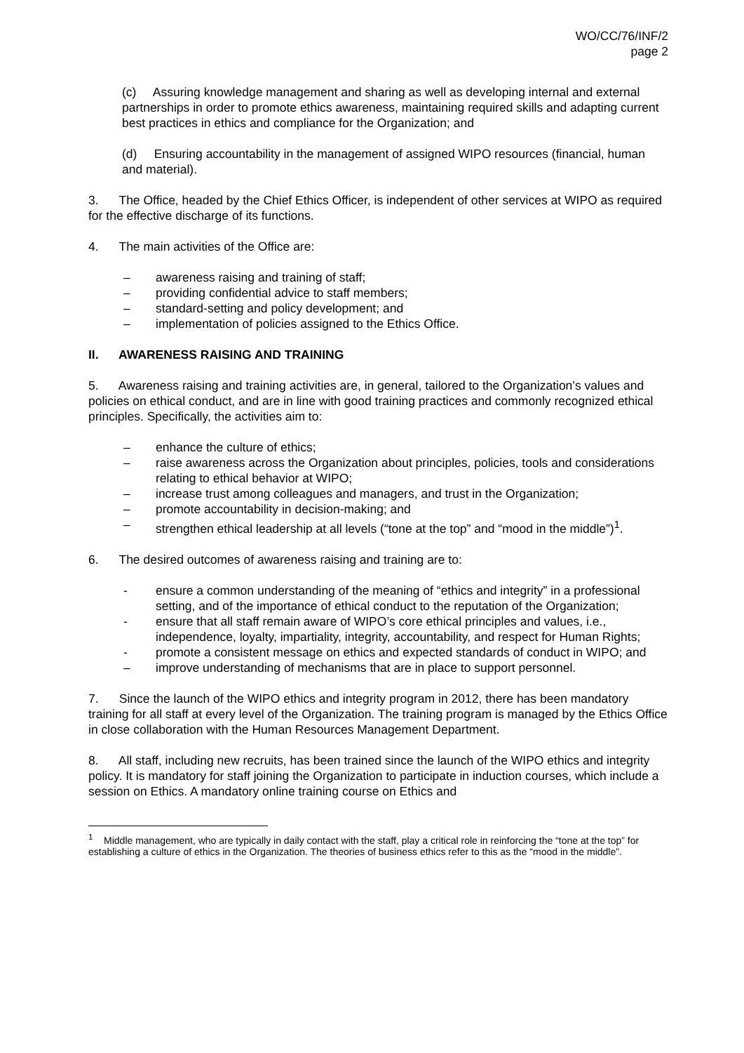WO/CC/76/INF/2
page 2
(c) Assuring knowledge management and sharing as well as developing internal and external partnerships in order to promote ethics awareness, maintaining required skills and adapting current best practices in ethics and compliance for the Organization; and
(d) Ensuring accountability in the management of assigned WIPO resources (financial, human and material).
3. The Office, headed by the Chief Ethics Officer, is independent of other services at WIPO as required for the effective discharge of its functions.
4. The main activities of the Office are:
– awareness raising and training of staff;
– providing confidential advice to staff members;
– standard-setting and policy development; and
– implementation of policies assigned to the Ethics Office.
II. AWARENESS RAISING AND TRAINING
5. Awareness raising and training activities are, in general, tailored to the Organization’s values and policies on ethical conduct, and are in line with good training practices and commonly recognized ethical principles. Specifically, the activities aim to:
– enhance the culture of ethics;
– raise awareness across the Organization about principles, policies, tools and considerations relating to ethical behavior at WIPO;
– increase trust among colleagues and managers, and trust in the Organization;
– promote accountability in decision-making; and
– strengthen ethical leadership at all levels (“tone at the top” and “mood in the middle”)<sup>1</sup>.
6. The desired outcomes of awareness raising and training are to:
- ensure a common understanding of the meaning of “ethics and integrity” in a professional setting, and of the importance of ethical conduct to the reputation of the Organization;
- ensure that all staff remain aware of WIPO’s core ethical principles and values, i.e., independence, loyalty, impartiality, integrity, accountability, and respect for Human Rights;
- promote a consistent message on ethics and expected standards of conduct in WIPO; and
– improve understanding of mechanisms that are in place to support personnel.
7. Since the launch of the WIPO ethics and integrity program in 2012, there has been mandatory training for all staff at every level of the Organization. The training program is managed by the Ethics Office in close collaboration with the Human Resources Management Department.
8. All staff, including new recruits, has been trained since the launch of the WIPO ethics and integrity policy. It is mandatory for staff joining the Organization to participate in induction courses, which include a session on Ethics. A mandatory online training course on Ethics and
<sup>1</sup> Middle management, who are typically in daily contact with the staff, play a critical role in reinforcing the “tone at the top” for establishing a culture of ethics in the Organization. The theories of business ethics refer to this as the “mood in the middle”.